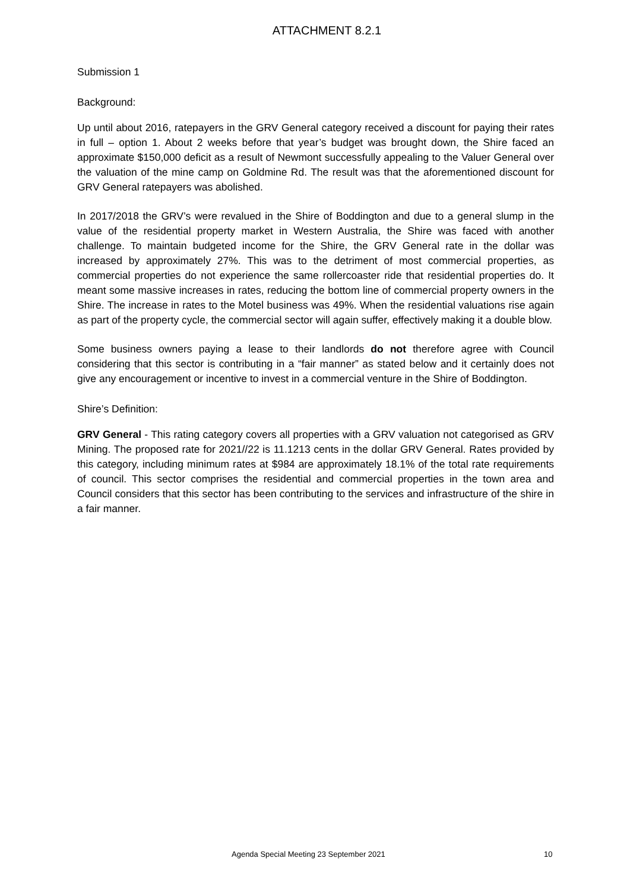ATTACHMENT 8.2.1
Submission 1
Background:
Up until about 2016, ratepayers in the GRV General category received a discount for paying their rates in full – option 1. About 2 weeks before that year’s budget was brought down, the Shire faced an approximate $150,000 deficit as a result of Newmont successfully appealing to the Valuer General over the valuation of the mine camp on Goldmine Rd. The result was that the aforementioned discount for GRV General ratepayers was abolished.
In 2017/2018 the GRV’s were revalued in the Shire of Boddington and due to a general slump in the value of the residential property market in Western Australia, the Shire was faced with another challenge. To maintain budgeted income for the Shire, the GRV General rate in the dollar was increased by approximately 27%. This was to the detriment of most commercial properties, as commercial properties do not experience the same rollercoaster ride that residential properties do. It meant some massive increases in rates, reducing the bottom line of commercial property owners in the Shire. The increase in rates to the Motel business was 49%. When the residential valuations rise again as part of the property cycle, the commercial sector will again suffer, effectively making it a double blow.
Some business owners paying a lease to their landlords do not therefore agree with Council considering that this sector is contributing in a “fair manner” as stated below and it certainly does not give any encouragement or incentive to invest in a commercial venture in the Shire of Boddington.
Shire’s Definition:
GRV General - This rating category covers all properties with a GRV valuation not categorised as GRV Mining. The proposed rate for 2021//22 is 11.1213 cents in the dollar GRV General. Rates provided by this category, including minimum rates at $984 are approximately 18.1% of the total rate requirements of council. This sector comprises the residential and commercial properties in the town area and Council considers that this sector has been contributing to the services and infrastructure of the shire in a fair manner.
Agenda Special Meeting 23 September 2021 10